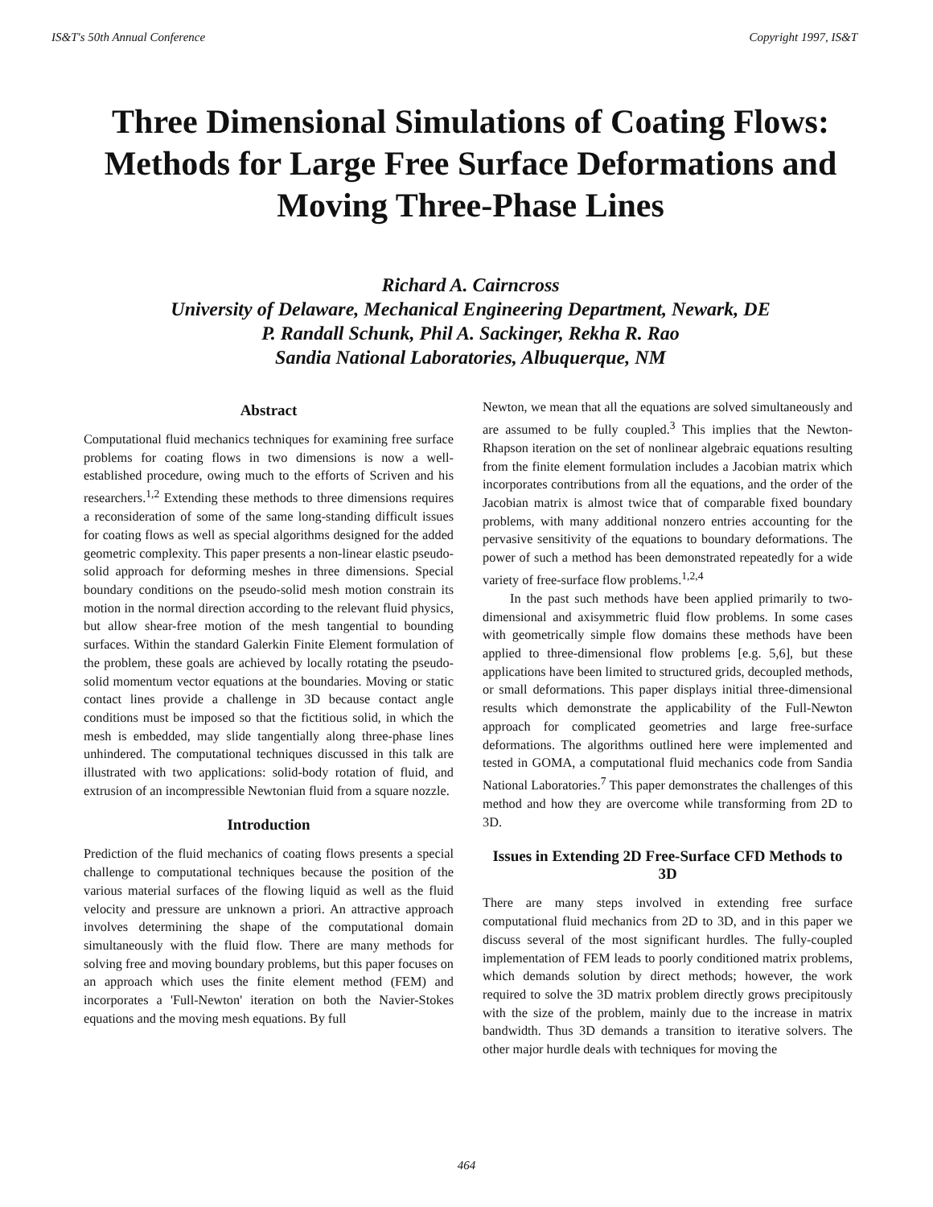IS&T's 50th Annual Conference Copyright 1997, IS&T
Three Dimensional Simulations of Coating Flows: Methods for Large Free Surface Deformations and Moving Three-Phase Lines
Richard A. Cairncross
University of Delaware, Mechanical Engineering Department, Newark, DE
P. Randall Schunk, Phil A. Sackinger, Rekha R. Rao
Sandia National Laboratories, Albuquerque, NM
Abstract
Computational fluid mechanics techniques for examining free surface problems for coating flows in two dimensions is now a well-established procedure, owing much to the efforts of Scriven and his researchers.<sup>1,2</sup> Extending these methods to three dimensions requires a reconsideration of some of the same long-standing difficult issues for coating flows as well as special algorithms designed for the added geometric complexity. This paper presents a non-linear elastic pseudo-solid approach for deforming meshes in three dimensions. Special boundary conditions on the pseudo-solid mesh motion constrain its motion in the normal direction according to the relevant fluid physics, but allow shear-free motion of the mesh tangential to bounding surfaces. Within the standard Galerkin Finite Element formulation of the problem, these goals are achieved by locally rotating the pseudo-solid momentum vector equations at the boundaries. Moving or static contact lines provide a challenge in 3D because contact angle conditions must be imposed so that the fictitious solid, in which the mesh is embedded, may slide tangentially along three-phase lines unhindered. The computational techniques discussed in this talk are illustrated with two applications: solid-body rotation of fluid, and extrusion of an incompressible Newtonian fluid from a square nozzle.
Introduction
Prediction of the fluid mechanics of coating flows presents a special challenge to computational techniques because the position of the various material surfaces of the flowing liquid as well as the fluid velocity and pressure are unknown a priori. An attractive approach involves determining the shape of the computational domain simultaneously with the fluid flow. There are many methods for solving free and moving boundary problems, but this paper focuses on an approach which uses the finite element method (FEM) and incorporates a 'Full-Newton' iteration on both the Navier-Stokes equations and the moving mesh equations. By full
Newton, we mean that all the equations are solved simultaneously and are assumed to be fully coupled.<sup>3</sup> This implies that the Newton-Rhapson iteration on the set of nonlinear algebraic equations resulting from the finite element formulation includes a Jacobian matrix which incorporates contributions from all the equations, and the order of the Jacobian matrix is almost twice that of comparable fixed boundary problems, with many additional nonzero entries accounting for the pervasive sensitivity of the equations to boundary deformations. The power of such a method has been demonstrated repeatedly for a wide variety of free-surface flow problems.<sup>1,2,4</sup>
In the past such methods have been applied primarily to two-dimensional and axisymmetric fluid flow problems. In some cases with geometrically simple flow domains these methods have been applied to three-dimensional flow problems [e.g. 5,6], but these applications have been limited to structured grids, decoupled methods, or small deformations. This paper displays initial three-dimensional results which demonstrate the applicability of the Full-Newton approach for complicated geometries and large free-surface deformations. The algorithms outlined here were implemented and tested in GOMA, a computational fluid mechanics code from Sandia National Laboratories.<sup>7</sup> This paper demonstrates the challenges of this method and how they are overcome while transforming from 2D to 3D.
Issues in Extending 2D Free-Surface CFD Methods to 3D
There are many steps involved in extending free surface computational fluid mechanics from 2D to 3D, and in this paper we discuss several of the most significant hurdles. The fully-coupled implementation of FEM leads to poorly conditioned matrix problems, which demands solution by direct methods; however, the work required to solve the 3D matrix problem directly grows precipitously with the size of the problem, mainly due to the increase in matrix bandwidth. Thus 3D demands a transition to iterative solvers. The other major hurdle deals with techniques for moving the
464